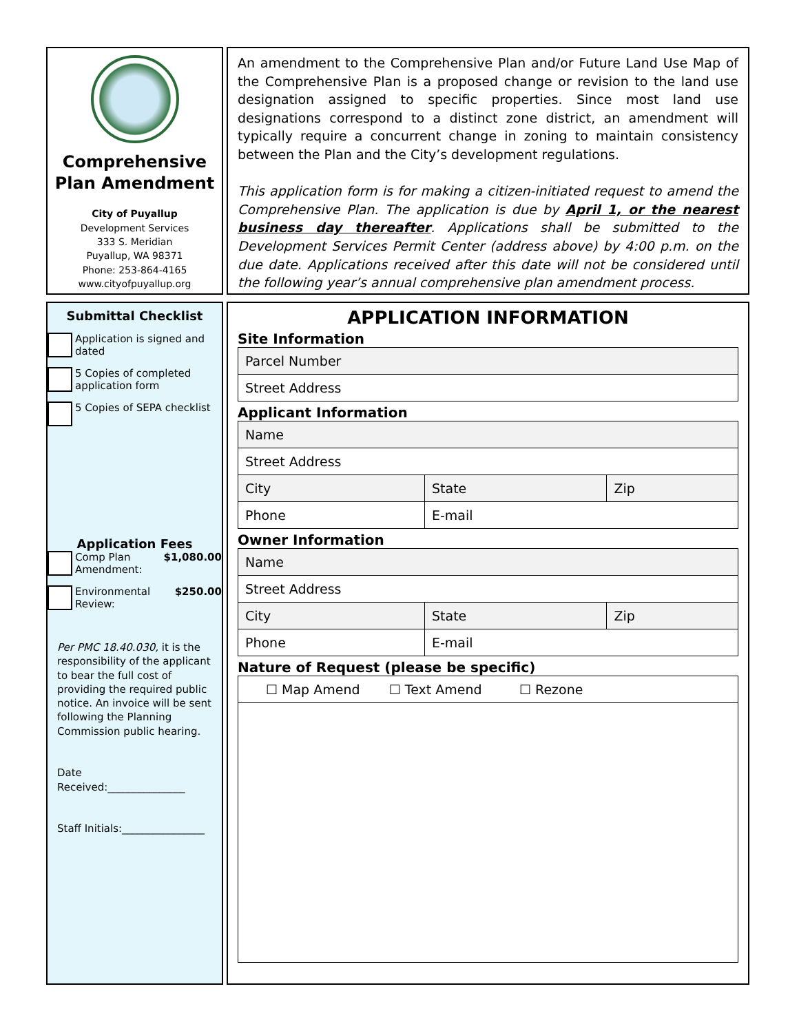Comprehensive Plan Amendment
City of Puyallup
Development Services
333 S. Meridian
Puyallup, WA 98371
Phone: 253-864-4165
www.cityofpuyallup.org
An amendment to the Comprehensive Plan and/or Future Land Use Map of the Comprehensive Plan is a proposed change or revision to the land use designation assigned to specific properties. Since most land use designations correspond to a distinct zone district, an amendment will typically require a concurrent change in zoning to maintain consistency between the Plan and the City’s development regulations.
This application form is for making a citizen-initiated request to amend the Comprehensive Plan. The application is due by April 1, or the nearest business day thereafter. Applications shall be submitted to the Development Services Permit Center (address above) by 4:00 p.m. on the due date. Applications received after this date will not be considered until the following year’s annual comprehensive plan amendment process.
Submittal Checklist
Application is signed and dated
5 Copies of completed application form
5 Copies of SEPA checklist
Application Fees
Comp Plan Amendment:
$1,080.00
Environmental Review:
$250.00
Per PMC 18.40.030, it is the responsibility of the applicant to bear the full cost of providing the required public notice. An invoice will be sent following the Planning Commission public hearing.
Date Received:_______________
Staff Initials:________________
APPLICATION INFORMATION
Site Information
| Parcel Number |
| Street Address |
Applicant Information
| Name | | |
| Street Address | | |
| City | State | Zip |
| Phone | E-mail | |
Owner Information
| Name | | |
| Street Address | | |
| City | State | Zip |
| Phone | E-mail | |
Nature of Request (please be specific)
| ☐ Map Amend ☐ Text Amend ☐ Rezone |